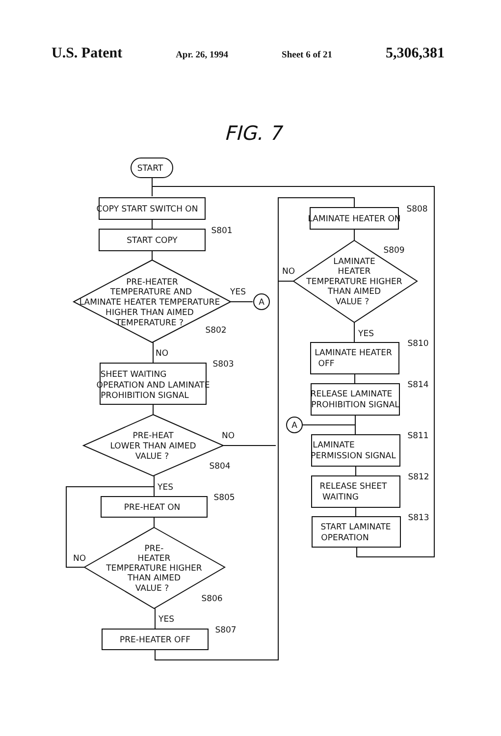U.S. Patent Apr. 26, 1994 Sheet 6 of 21 5,306,381
FIG. 7
START
COPY START SWITCH ON
START COPY
S801
PRE-HEATER
TEMPERATURE AND
LAMINATE HEATER TEMPERATURE
HIGHER THAN AIMED
TEMPERATURE ?
YES
A
S802
NO
SHEET WAITING
OPERATION AND LAMINATE
PROHIBITION SIGNAL
S803
PRE-HEAT
LOWER THAN AIMED
VALUE ?
NO
S804
YES
PRE-HEAT ON
S805
PRE-
HEATER
TEMPERATURE HIGHER
THAN AIMED
VALUE ?
NO
S806
YES
PRE-HEATER OFF
S807
LAMINATE HEATER ON
S808
LAMINATE
HEATER
TEMPERATURE HIGHER
THAN AIMED
VALUE ?
S809
NO
YES
LAMINATE HEATER
OFF
S810
RELEASE LAMINATE
PROHIBITION SIGNAL
S814
A
LAMINATE
PERMISSION SIGNAL
S811
RELEASE SHEET
WAITING
S812
START LAMINATE
OPERATION
S813